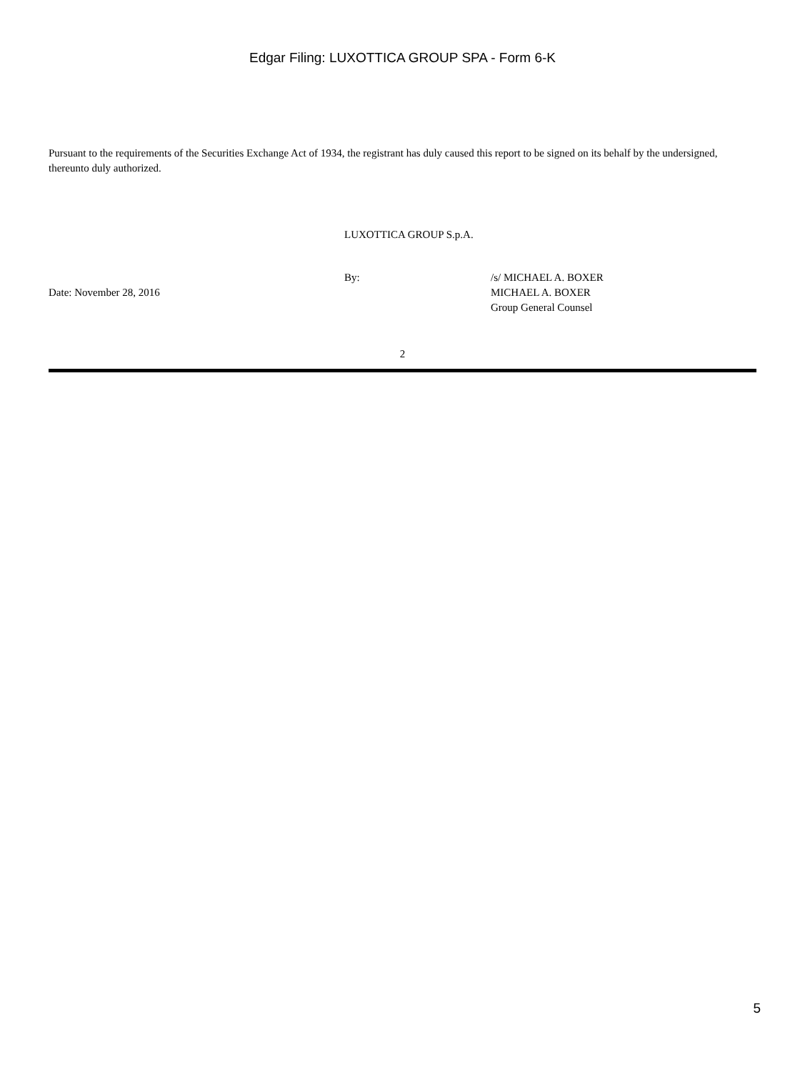Edgar Filing: LUXOTTICA GROUP SPA - Form 6-K
Pursuant to the requirements of the Securities Exchange Act of 1934, the registrant has duly caused this report to be signed on its behalf by the undersigned, thereunto duly authorized.
| | LUXOTTICA GROUP S.p.A. | |
| | By: | /s/ MICHAEL A. BOXER |
| Date: November 28, 2016 | | MICHAEL A. BOXER |
| | | Group General Counsel |
2
5